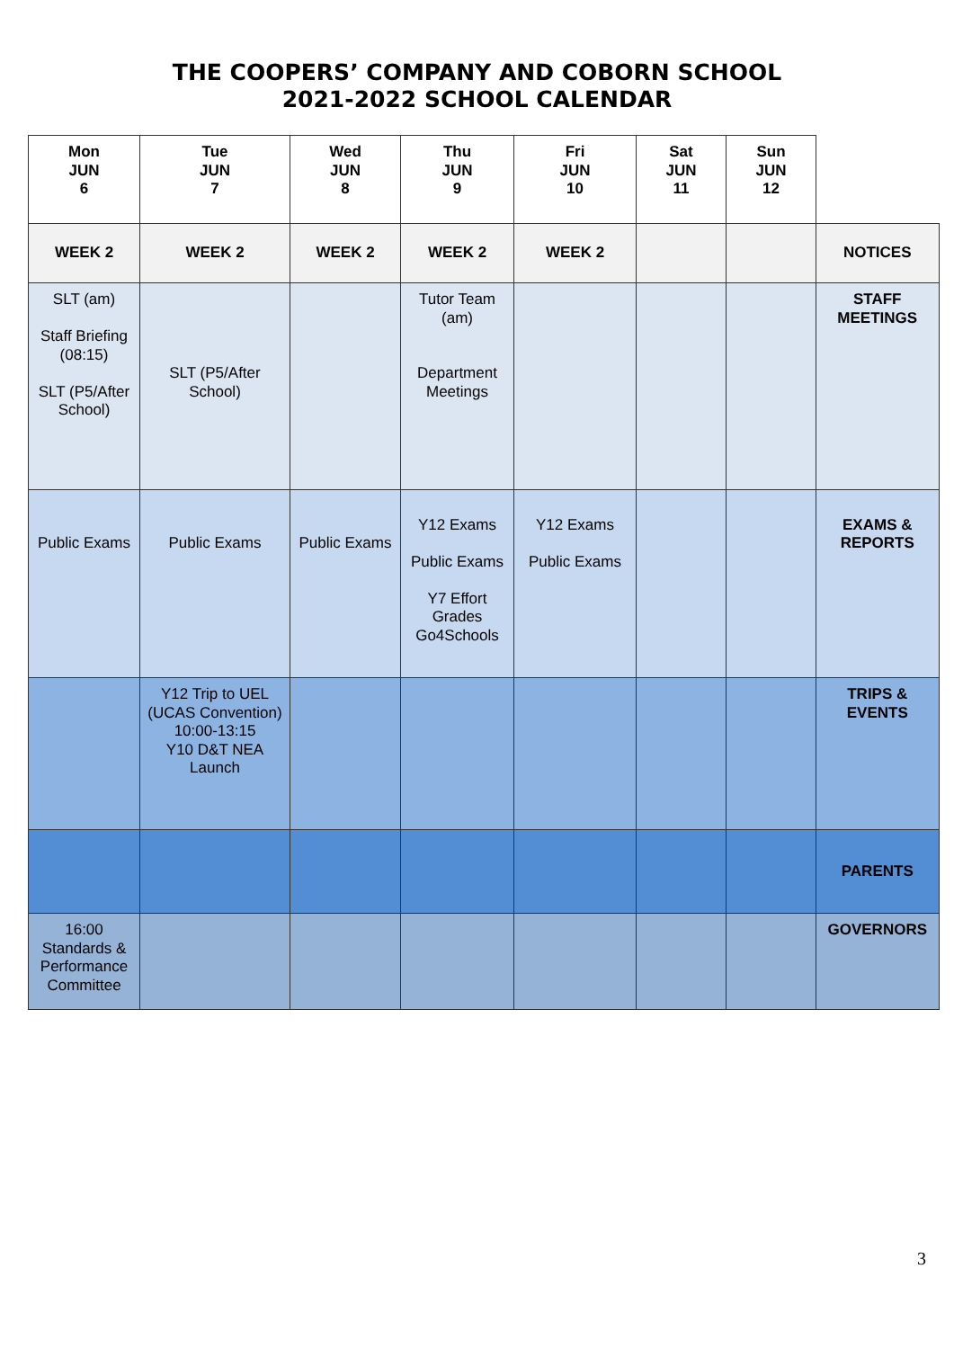THE COOPERS’ COMPANY AND COBORN SCHOOL
2021-2022 SCHOOL CALENDAR
| Mon JUN 6 | Tue JUN 7 | Wed JUN 8 | Thu JUN 9 | Fri JUN 10 | Sat JUN 11 | Sun JUN 12 | |
| WEEK 2 | WEEK 2 | WEEK 2 | WEEK 2 | WEEK 2 | | | NOTICES |
| SLT (am) Staff Briefing (08:15) SLT (P5/After School) | SLT (P5/After School) | | Tutor Team (am) Department Meetings | | | | STAFF MEETINGS |
| Public Exams | Public Exams | Public Exams | Y12 Exams Public Exams Y7 Effort Grades Go4Schools | Y12 Exams Public Exams | | | EXAMS & REPORTS |
| | Y12 Trip to UEL (UCAS Convention) 10:00-13:15 Y10 D&T NEA Launch | | | | | | TRIPS & EVENTS |
| | | | | | | | PARENTS |
| 16:00 Standards & Performance Committee | | | | | | | GOVERNORS |
3